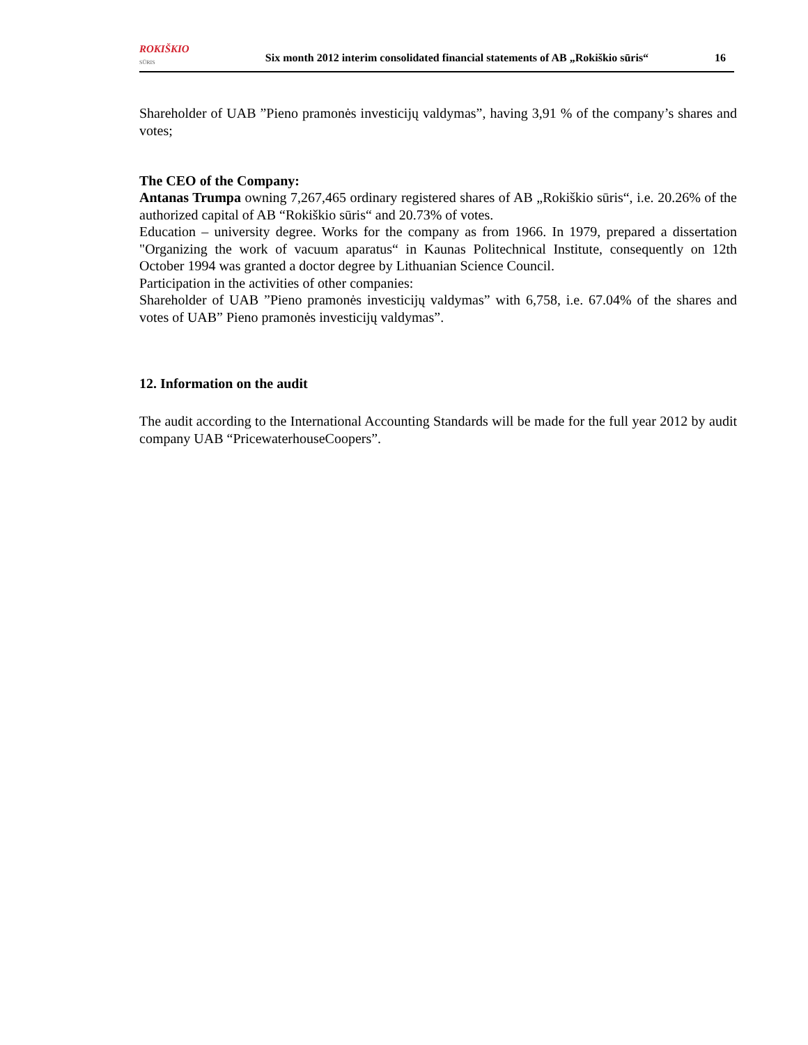ROKIŠKIO
SŪRIS
Six month 2012 interim consolidated financial statements of AB „Rokiškio sūris“
16
Shareholder of UAB ”Pieno pramonės investicijų valdymas”, having 3,91 % of the company’s shares and votes;
The CEO of the Company:
Antanas Trumpa owning 7,267,465 ordinary registered shares of AB „Rokiškio sūris“, i.e. 20.26% of the authorized capital of AB “Rokiškio sūris“ and 20.73% of votes.
Education – university degree. Works for the company as from 1966. In 1979, prepared a dissertation "Organizing the work of vacuum aparatus“ in Kaunas Politechnical Institute, consequently on 12th October 1994 was granted a doctor degree by Lithuanian Science Council.
Participation in the activities of other companies:
Shareholder of UAB ”Pieno pramonės investicijų valdymas” with 6,758, i.e. 67.04% of the shares and votes of UAB” Pieno pramonės investicijų valdymas”.
12. Information on the audit
The audit according to the International Accounting Standards will be made for the full year 2012 by audit company UAB “PricewaterhouseCoopers”.